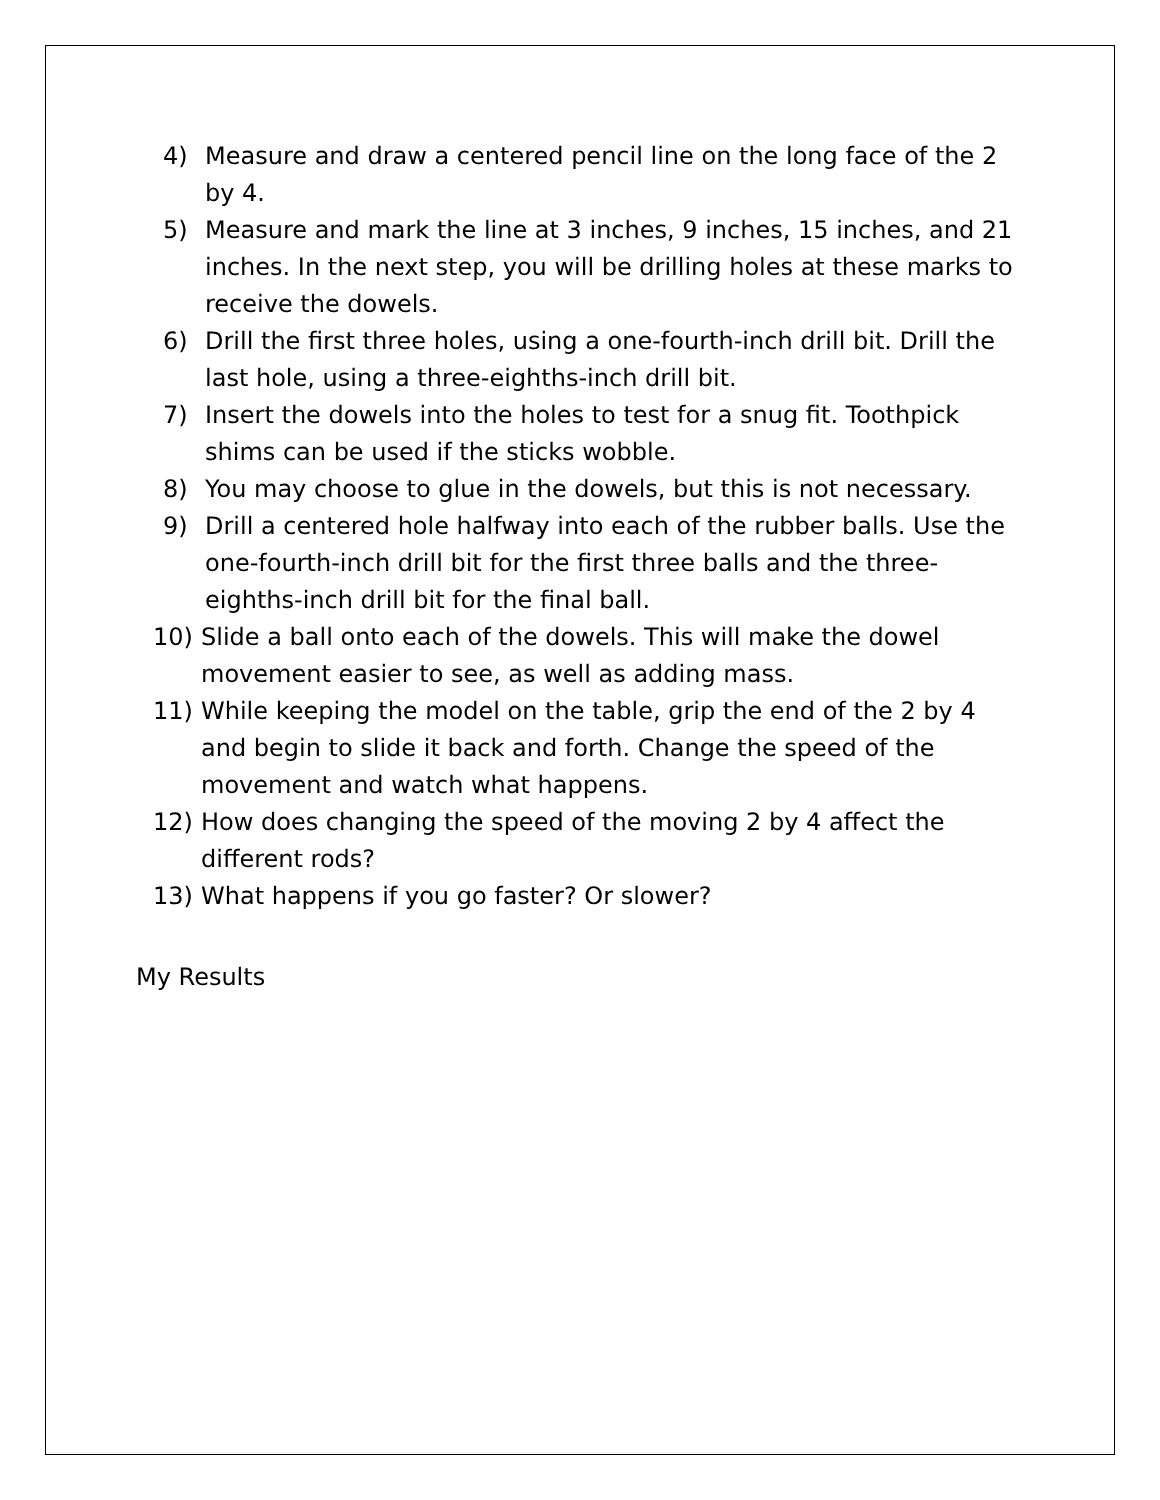4) Measure and draw a centered pencil line on the long face of the 2 by 4.
5) Measure and mark the line at 3 inches, 9 inches, 15 inches, and 21 inches. In the next step, you will be drilling holes at these marks to receive the dowels.
6) Drill the first three holes, using a one-fourth-inch drill bit. Drill the last hole, using a three-eighths-inch drill bit.
7) Insert the dowels into the holes to test for a snug fit. Toothpick shims can be used if the sticks wobble.
8) You may choose to glue in the dowels, but this is not necessary.
9) Drill a centered hole halfway into each of the rubber balls. Use the one-fourth-inch drill bit for the first three balls and the three-eighths-inch drill bit for the final ball.
10) Slide a ball onto each of the dowels. This will make the dowel movement easier to see, as well as adding mass.
11) While keeping the model on the table, grip the end of the 2 by 4 and begin to slide it back and forth. Change the speed of the movement and watch what happens.
12) How does changing the speed of the moving 2 by 4 affect the different rods?
13) What happens if you go faster? Or slower?
My Results